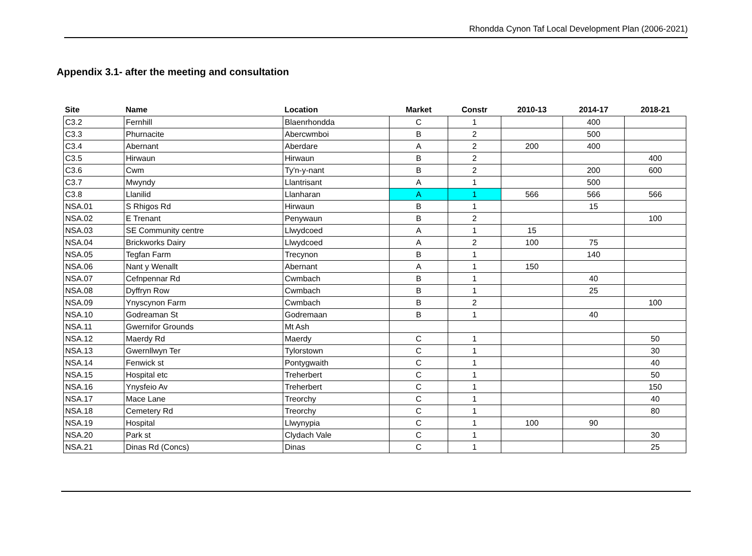Rhondda Cynon Taf Local Development Plan (2006-2021)
Appendix 3.1- after the meeting and consultation
| Site | Name | Location | Market | Constr | 2010-13 | 2014-17 | 2018-21 |
| --- | --- | --- | --- | --- | --- | --- | --- |
| C3.2 | Fernhill | Blaenrhondda | C | 1 | | 400 | |
| C3.3 | Phurnacite | Abercwmboi | B | 2 | | 500 | |
| C3.4 | Abernant | Aberdare | A | 2 | 200 | 400 | |
| C3.5 | Hirwaun | Hirwaun | B | 2 | | | 400 |
| C3.6 | Cwm | Ty'n-y-nant | B | 2 | | 200 | 600 |
| C3.7 | Mwyndy | Llantrisant | A | 1 | | 500 | |
| C3.8 | Llanilid | Llanharan | A | 1 | 566 | 566 | 566 |
| NSA.01 | S Rhigos Rd | Hirwaun | B | 1 | | 15 | |
| NSA.02 | E Trenant | Penywaun | B | 2 | | | 100 |
| NSA.03 | SE Community centre | Llwydcoed | A | 1 | 15 | | |
| NSA.04 | Brickworks Dairy | Llwydcoed | A | 2 | 100 | 75 | |
| NSA.05 | Tegfan Farm | Trecynon | B | 1 | | 140 | |
| NSA.06 | Nant y Wenallt | Abernant | A | 1 | 150 | | |
| NSA.07 | Cefnpennar Rd | Cwmbach | B | 1 | | 40 | |
| NSA.08 | Dyffryn Row | Cwmbach | B | 1 | | 25 | |
| NSA.09 | Ynyscynon Farm | Cwmbach | B | 2 | | | 100 |
| NSA.10 | Godreaman St | Godremaan | B | 1 | | 40 | |
| NSA.11 | Gwernifor Grounds | Mt Ash | | | | | |
| NSA.12 | Maerdy Rd | Maerdy | C | 1 | | | 50 |
| NSA.13 | Gwernllwyn Ter | Tylorstown | C | 1 | | | 30 |
| NSA.14 | Fenwick st | Pontygwaith | C | 1 | | | 40 |
| NSA.15 | Hospital etc | Treherbert | C | 1 | | | 50 |
| NSA.16 | Ynysfeio Av | Treherbert | C | 1 | | | 150 |
| NSA.17 | Mace Lane | Treorchy | C | 1 | | | 40 |
| NSA.18 | Cemetery Rd | Treorchy | C | 1 | | | 80 |
| NSA.19 | Hospital | Llwynypia | C | 1 | 100 | 90 | |
| NSA.20 | Park st | Clydach Vale | C | 1 | | | 30 |
| NSA.21 | Dinas Rd (Concs) | Dinas | C | 1 | | | 25 |